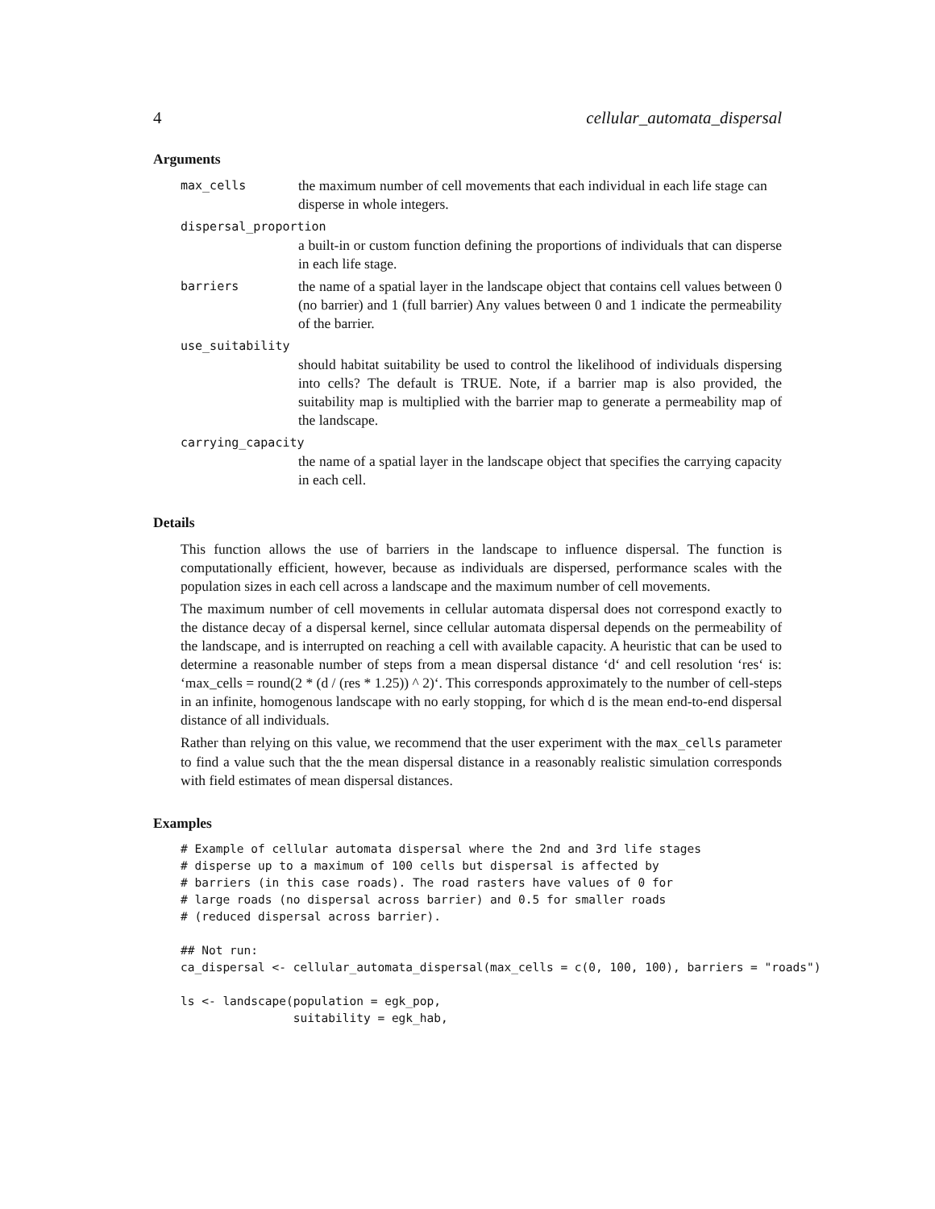4 cellular_automata_dispersal
Arguments
max_cells the maximum number of cell movements that each individual in each life stage can disperse in whole integers.
dispersal_proportion
a built-in or custom function defining the proportions of individuals that can disperse in each life stage.
barriers the name of a spatial layer in the landscape object that contains cell values between 0 (no barrier) and 1 (full barrier) Any values between 0 and 1 indicate the permeability of the barrier.
use_suitability
should habitat suitability be used to control the likelihood of individuals dispersing into cells? The default is TRUE. Note, if a barrier map is also provided, the suitability map is multiplied with the barrier map to generate a permeability map of the landscape.
carrying_capacity
the name of a spatial layer in the landscape object that specifies the carrying capacity in each cell.
Details
This function allows the use of barriers in the landscape to influence dispersal. The function is computationally efficient, however, because as individuals are dispersed, performance scales with the population sizes in each cell across a landscape and the maximum number of cell movements.
The maximum number of cell movements in cellular automata dispersal does not correspond exactly to the distance decay of a dispersal kernel, since cellular automata dispersal depends on the permeability of the landscape, and is interrupted on reaching a cell with available capacity. A heuristic that can be used to determine a reasonable number of steps from a mean dispersal distance ‘d‘ and cell resolution ‘res‘ is: ‘max_cells = round(2 * (d / (res * 1.25)) ^ 2)‘. This corresponds approximately to the number of cell-steps in an infinite, homogenous landscape with no early stopping, for which d is the mean end-to-end dispersal distance of all individuals.
Rather than relying on this value, we recommend that the user experiment with the max_cells parameter to find a value such that the the mean dispersal distance in a reasonably realistic simulation corresponds with field estimates of mean dispersal distances.
Examples
# Example of cellular automata dispersal where the 2nd and 3rd life stages
# disperse up to a maximum of 100 cells but dispersal is affected by
# barriers (in this case roads). The road rasters have values of 0 for
# large roads (no dispersal across barrier) and 0.5 for smaller roads
# (reduced dispersal across barrier).

## Not run:
ca_dispersal <- cellular_automata_dispersal(max_cells = c(0, 100, 100), barriers = "roads")

ls <- landscape(population = egk_pop,
                suitability = egk_hab,